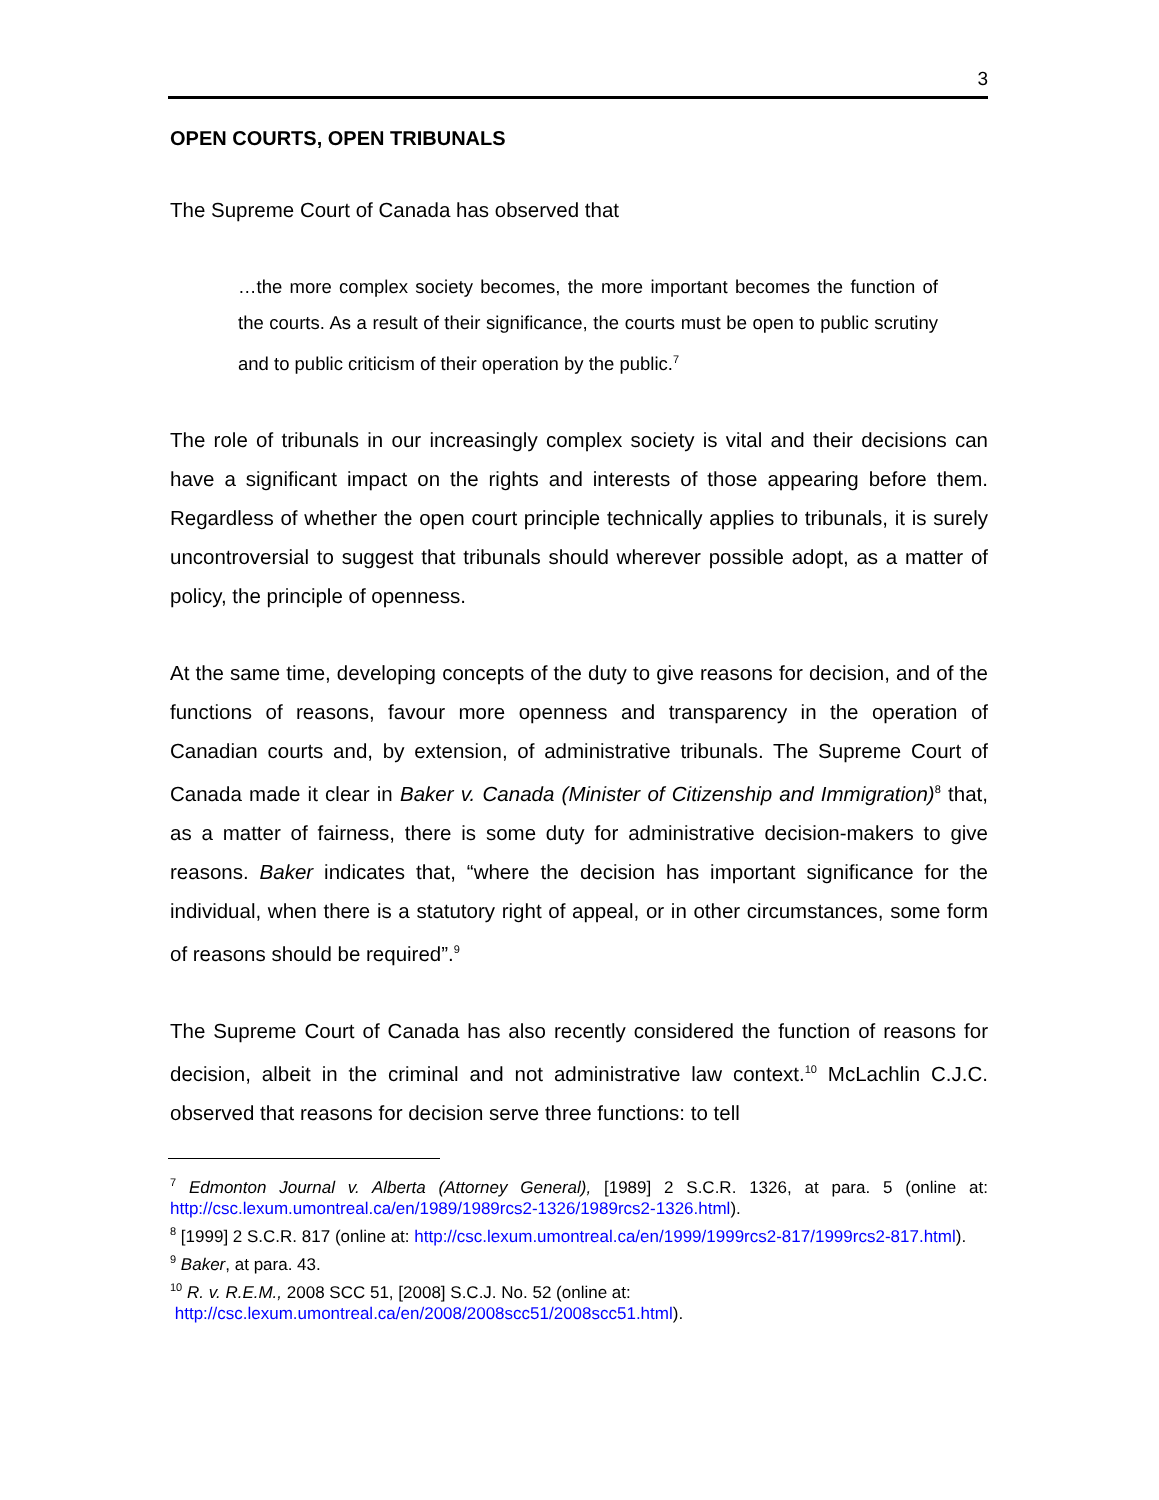3
OPEN COURTS, OPEN TRIBUNALS
The Supreme Court of Canada has observed that
…the more complex society becomes, the more important becomes the function of the courts. As a result of their significance, the courts must be open to public scrutiny and to public criticism of their operation by the public.<sup>7</sup>
The role of tribunals in our increasingly complex society is vital and their decisions can have a significant impact on the rights and interests of those appearing before them. Regardless of whether the open court principle technically applies to tribunals, it is surely uncontroversial to suggest that tribunals should wherever possible adopt, as a matter of policy, the principle of openness.
At the same time, developing concepts of the duty to give reasons for decision, and of the functions of reasons, favour more openness and transparency in the operation of Canadian courts and, by extension, of administrative tribunals. The Supreme Court of Canada made it clear in Baker v. Canada (Minister of Citizenship and Immigration)<sup>8</sup> that, as a matter of fairness, there is some duty for administrative decision-makers to give reasons. Baker indicates that, “where the decision has important significance for the individual, when there is a statutory right of appeal, or in other circumstances, some form of reasons should be required”.<sup>9</sup>
The Supreme Court of Canada has also recently considered the function of reasons for decision, albeit in the criminal and not administrative law context.<sup>10</sup> McLachlin C.J.C. observed that reasons for decision serve three functions: to tell
<sup>7</sup> Edmonton Journal v. Alberta (Attorney General), [1989] 2 S.C.R. 1326, at para. 5 (online at: http://csc.lexum.umontreal.ca/en/1989/1989rcs2-1326/1989rcs2-1326.html).
<sup>8</sup> [1999] 2 S.C.R. 817 (online at: http://csc.lexum.umontreal.ca/en/1999/1999rcs2-817/1999rcs2-817.html).
<sup>9</sup> Baker, at para. 43.
<sup>10</sup> R. v. R.E.M., 2008 SCC 51, [2008] S.C.J. No. 52 (online at:
http://csc.lexum.umontreal.ca/en/2008/2008scc51/2008scc51.html).